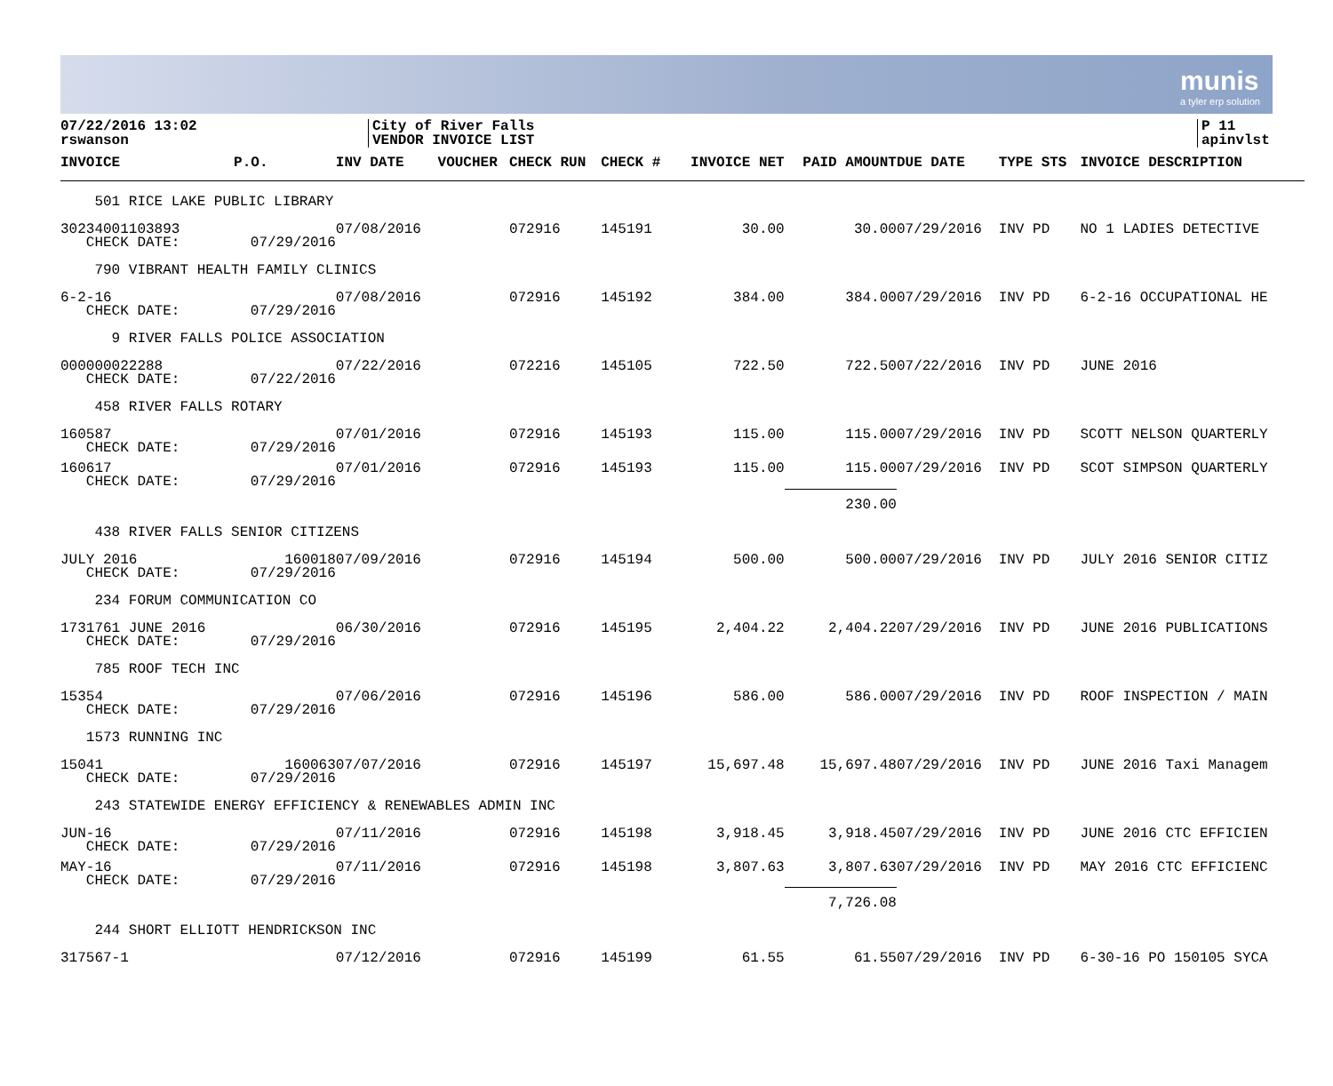munis
a tyler erp solution
07/22/2016 13:02
rswanson
City of River Falls
VENDOR INVOICE LIST
P 11
apinvlst
| INVOICE | P.O. | INV DATE | VOUCHER | CHECK RUN | CHECK # | INVOICE NET | PAID AMOUNT | DUE DATE | TYPE STS | INVOICE DESCRIPTION |
| --- | --- | --- | --- | --- | --- | --- | --- | --- | --- | --- |
| 501 RICE LAKE PUBLIC LIBRARY | | | | | | | | | | |
| 30234001103893 CHECK DATE: | 07/29/2016 | 07/08/2016 | | 072916 | 145191 | 30.00 | 30.00 | 07/29/2016 | INV PD | NO 1 LADIES DETECTIVE |
| 790 VIBRANT HEALTH FAMILY CLINICS | | | | | | | | | | |
| 6-2-16 CHECK DATE: | 07/29/2016 | 07/08/2016 | | 072916 | 145192 | 384.00 | 384.00 | 07/29/2016 | INV PD | 6-2-16 OCCUPATIONAL HE |
| 9 RIVER FALLS POLICE ASSOCIATION | | | | | | | | | | |
| 000000022288 CHECK DATE: | 07/22/2016 | 07/22/2016 | | 072216 | 145105 | 722.50 | 722.50 | 07/22/2016 | INV PD | JUNE 2016 |
| 458 RIVER FALLS ROTARY | | | | | | | | | | |
| 160587 CHECK DATE: | 07/29/2016 | 07/01/2016 | | 072916 | 145193 | 115.00 | 115.00 | 07/29/2016 | INV PD | SCOTT NELSON QUARTERLY |
| 160617 CHECK DATE: | 07/29/2016 | 07/01/2016 | | 072916 | 145193 | 115.00 | 115.00 | 07/29/2016 | INV PD | SCOT SIMPSON QUARTERLY |
| | | | | | | | 230.00 | | | |
| 438 RIVER FALLS SENIOR CITIZENS | | | | | | | | | | |
| JULY 2016 CHECK DATE: | 160018 07/29/2016 | 07/09/2016 | | 072916 | 145194 | 500.00 | 500.00 | 07/29/2016 | INV PD | JULY 2016 SENIOR CITIZ |
| 234 FORUM COMMUNICATION CO | | | | | | | | | | |
| 1731761 JUNE 2016 CHECK DATE: | 07/29/2016 | 06/30/2016 | | 072916 | 145195 | 2,404.22 | 2,404.22 | 07/29/2016 | INV PD | JUNE 2016 PUBLICATIONS |
| 785 ROOF TECH INC | | | | | | | | | | |
| 15354 CHECK DATE: | 07/29/2016 | 07/06/2016 | | 072916 | 145196 | 586.00 | 586.00 | 07/29/2016 | INV PD | ROOF INSPECTION / MAIN |
| 1573 RUNNING INC | | | | | | | | | | |
| 15041 CHECK DATE: | 160063 07/29/2016 | 07/07/2016 | | 072916 | 145197 | 15,697.48 | 15,697.48 | 07/29/2016 | INV PD | JUNE 2016 Taxi Managem |
| 243 STATEWIDE ENERGY EFFICIENCY & RENEWABLES ADMIN INC | | | | | | | | | | |
| JUN-16 CHECK DATE: | 07/29/2016 | 07/11/2016 | | 072916 | 145198 | 3,918.45 | 3,918.45 | 07/29/2016 | INV PD | JUNE 2016 CTC EFFICIEN |
| MAY-16 CHECK DATE: | 07/29/2016 | 07/11/2016 | | 072916 | 145198 | 3,807.63 | 3,807.63 | 07/29/2016 | INV PD | MAY 2016 CTC EFFICIENC |
| | | | | | | | 7,726.08 | | | |
| 244 SHORT ELLIOTT HENDRICKSON INC | | | | | | | | | | |
| 317567-1 | | 07/12/2016 | | 072916 | 145199 | 61.55 | 61.55 | 07/29/2016 | INV PD | 6-30-16 PO 150105 SYCA |